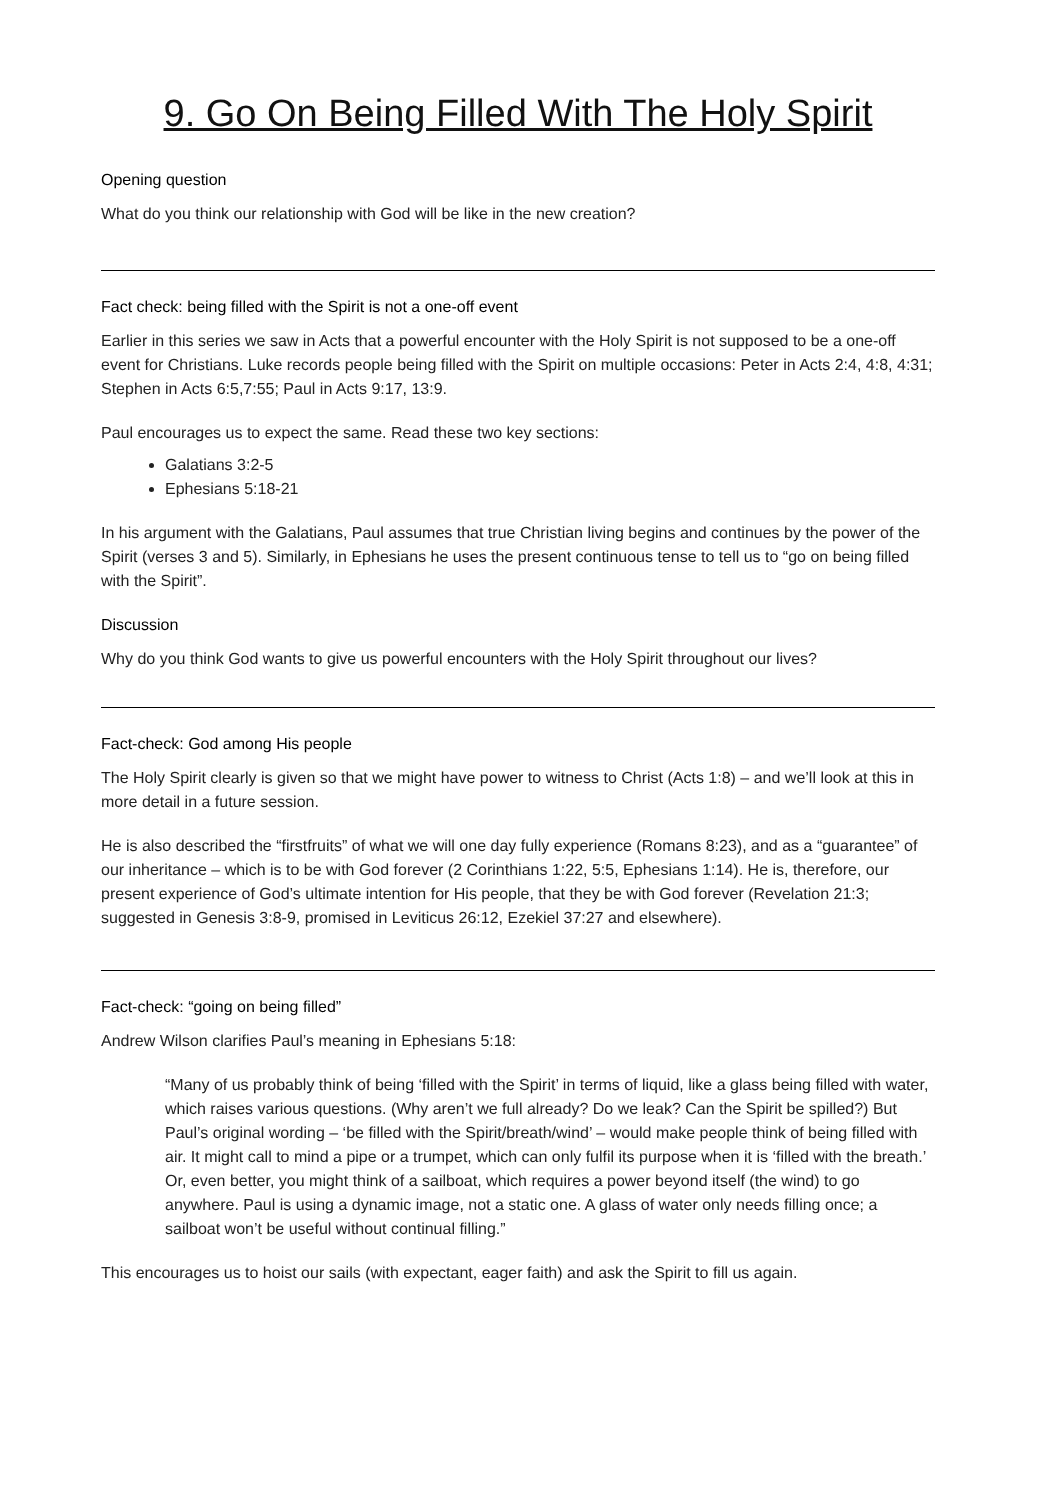9. Go On Being Filled With The Holy Spirit
Opening question
What do you think our relationship with God will be like in the new creation?
Fact check: being filled with the Spirit is not a one-off event
Earlier in this series we saw in Acts that a powerful encounter with the Holy Spirit is not supposed to be a one-off event for Christians. Luke records people being filled with the Spirit on multiple occasions: Peter in Acts 2:4, 4:8, 4:31; Stephen in Acts 6:5,7:55; Paul in Acts 9:17, 13:9.
Paul encourages us to expect the same. Read these two key sections:
Galatians 3:2-5
Ephesians 5:18-21
In his argument with the Galatians, Paul assumes that true Christian living begins and continues by the power of the Spirit (verses 3 and 5). Similarly, in Ephesians he uses the present continuous tense to tell us to “go on being filled with the Spirit”.
Discussion
Why do you think God wants to give us powerful encounters with the Holy Spirit throughout our lives?
Fact-check: God among His people
The Holy Spirit clearly is given so that we might have power to witness to Christ (Acts 1:8) – and we’ll look at this in more detail in a future session.
He is also described the “firstfruits” of what we will one day fully experience (Romans 8:23), and as a “guarantee” of our inheritance – which is to be with God forever (2 Corinthians 1:22, 5:5, Ephesians 1:14). He is, therefore, our present experience of God’s ultimate intention for His people, that they be with God forever (Revelation 21:3; suggested in Genesis 3:8-9, promised in Leviticus 26:12, Ezekiel 37:27 and elsewhere).
Fact-check: “going on being filled”
Andrew Wilson clarifies Paul’s meaning in Ephesians 5:18:
“Many of us probably think of being ‘filled with the Spirit’ in terms of liquid, like a glass being filled with water, which raises various questions. (Why aren’t we full already? Do we leak? Can the Spirit be spilled?) But Paul’s original wording – ‘be filled with the Spirit/breath/wind’ – would make people think of being filled with air. It might call to mind a pipe or a trumpet, which can only fulfil its purpose when it is ‘filled with the breath.’ Or, even better, you might think of a sailboat, which requires a power beyond itself (the wind) to go anywhere. Paul is using a dynamic image, not a static one. A glass of water only needs filling once; a sailboat won’t be useful without continual filling.”
This encourages us to hoist our sails (with expectant, eager faith) and ask the Spirit to fill us again.